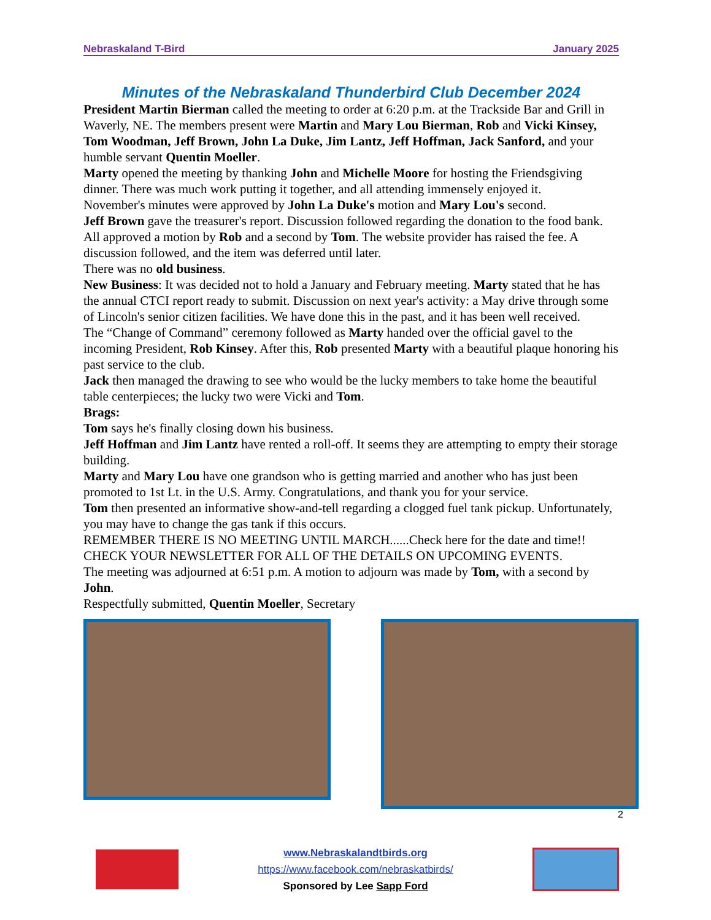Nebraskaland T-Bird January 2025
Minutes of the Nebraskaland Thunderbird Club December 2024
President Martin Bierman called the meeting to order at 6:20 p.m. at the Trackside Bar and Grill in Waverly, NE. The members present were Martin and Mary Lou Bierman, Rob and Vicki Kinsey, Tom Woodman, Jeff Brown, John La Duke, Jim Lantz, Jeff Hoffman, Jack Sanford, and your humble servant Quentin Moeller.
Marty opened the meeting by thanking John and Michelle Moore for hosting the Friendsgiving dinner. There was much work putting it together, and all attending immensely enjoyed it.
November's minutes were approved by John La Duke's motion and Mary Lou's second.
Jeff Brown gave the treasurer's report. Discussion followed regarding the donation to the food bank. All approved a motion by Rob and a second by Tom. The website provider has raised the fee. A discussion followed, and the item was deferred until later.
There was no old business.
New Business: It was decided not to hold a January and February meeting. Marty stated that he has the annual CTCI report ready to submit. Discussion on next year's activity: a May drive through some of Lincoln's senior citizen facilities. We have done this in the past, and it has been well received.
The “Change of Command” ceremony followed as Marty handed over the official gavel to the incoming President, Rob Kinsey. After this, Rob presented Marty with a beautiful plaque honoring his past service to the club.
Jack then managed the drawing to see who would be the lucky members to take home the beautiful table centerpieces; the lucky two were Vicki and Tom.
Brags:
Tom says he's finally closing down his business.
Jeff Hoffman and Jim Lantz have rented a roll-off. It seems they are attempting to empty their storage building.
Marty and Mary Lou have one grandson who is getting married and another who has just been promoted to 1st Lt. in the U.S. Army. Congratulations, and thank you for your service.
Tom then presented an informative show-and-tell regarding a clogged fuel tank pickup. Unfortunately, you may have to change the gas tank if this occurs.
REMEMBER THERE IS NO MEETING UNTIL MARCH......Check here for the date and time!!
CHECK YOUR NEWSLETTER FOR ALL OF THE DETAILS ON UPCOMING EVENTS.
The meeting was adjourned at 6:51 p.m. A motion to adjourn was made by Tom, with a second by John.
Respectfully submitted, Quentin Moeller, Secretary
2
www.Nebraskalandtbirds.org
https://www.facebook.com/nebraskatbirds/
Sponsored by Lee Sapp Ford